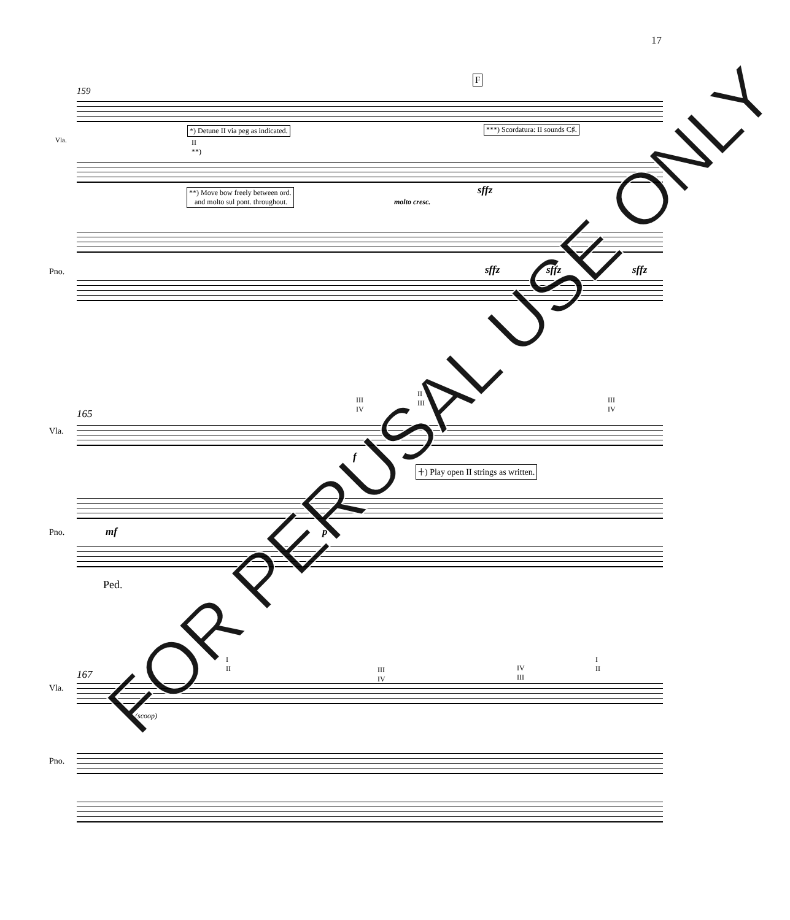17
159
F
*) Detune II via peg as indicated.
***) Scordatura: II sounds C♯.
Vla.
II
**)
**) Move bow freely between ord.
and molto sul pont. throughout.
molto cresc.
sffz
sffz sffz sffz
Pno.
165
III
IV
II
III
III
IV
Vla.
f
⍭) Play open II strings as written.
mf p
Pno.
Ped.
167
I
II
III
IV
IV
III
I
II
Vla.
(scoop)
Pno.
FOR PERUSAL USE ONLY